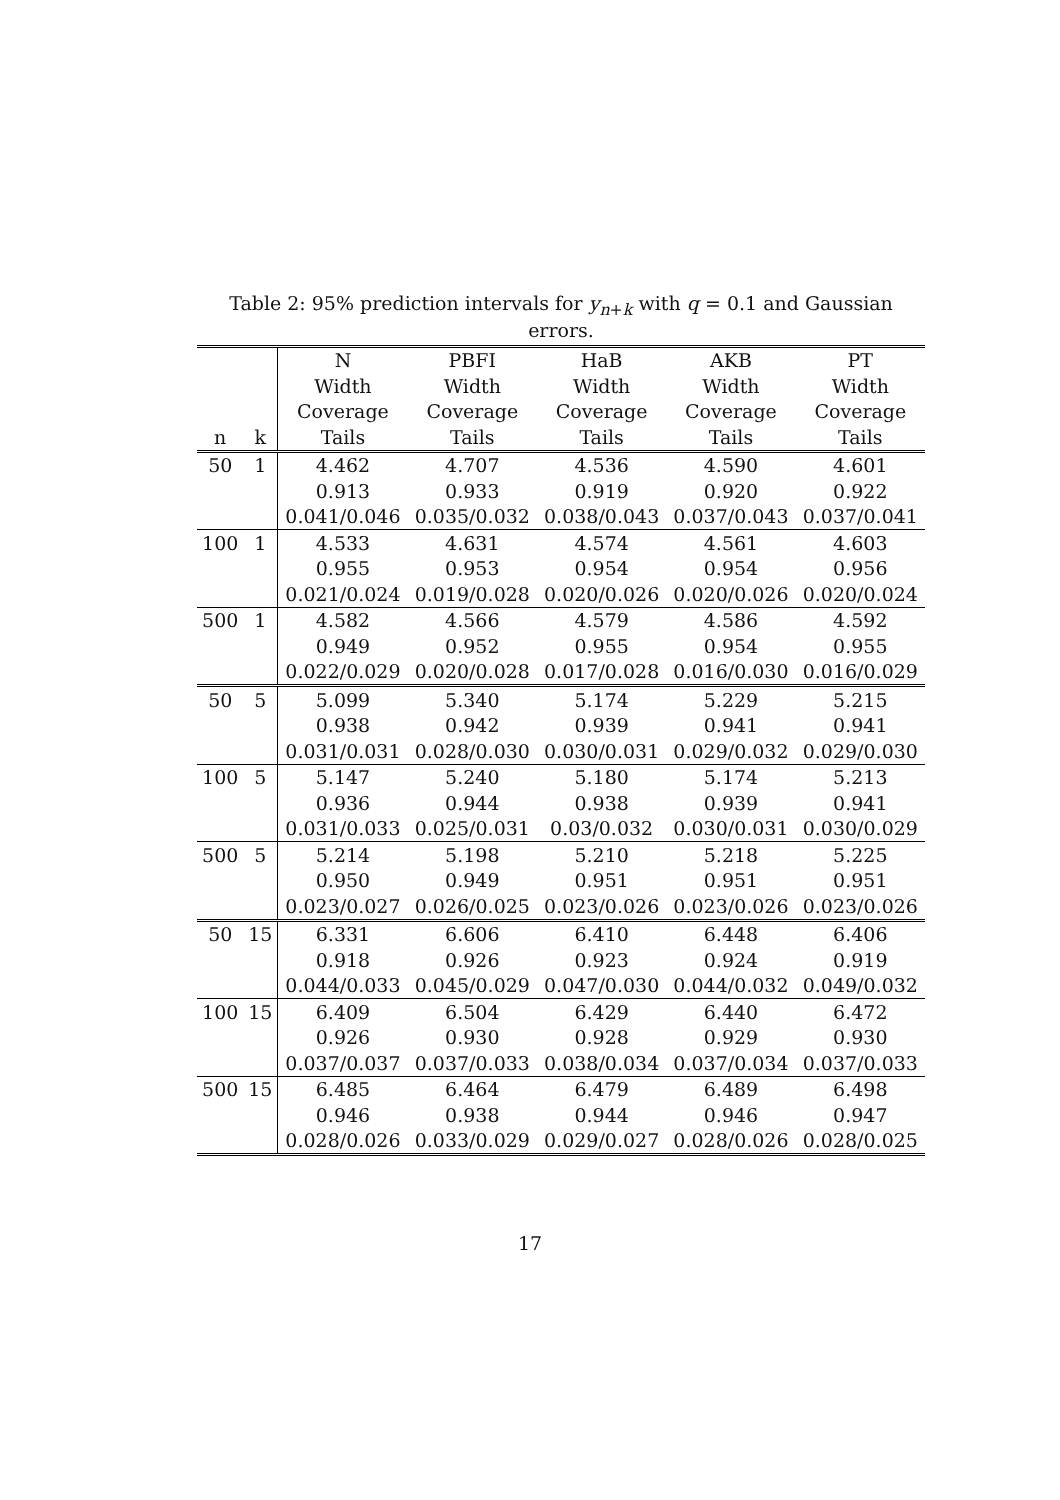Table 2: 95% prediction intervals for y<sub>n+k</sub> with q = 0.1 and Gaussian errors.
| | | N | PBFI | HaB | AKB | PT |
| --- | --- | --- | --- | --- | --- | --- |
| | | Width | Width | Width | Width | Width |
| | | Coverage | Coverage | Coverage | Coverage | Coverage |
| n | k | Tails | Tails | Tails | Tails | Tails |
| 50 | 1 | 4.462 | 4.707 | 4.536 | 4.590 | 4.601 |
| | | 0.913 | 0.933 | 0.919 | 0.920 | 0.922 |
| | | 0.041/0.046 | 0.035/0.032 | 0.038/0.043 | 0.037/0.043 | 0.037/0.041 |
| 100 | 1 | 4.533 | 4.631 | 4.574 | 4.561 | 4.603 |
| | | 0.955 | 0.953 | 0.954 | 0.954 | 0.956 |
| | | 0.021/0.024 | 0.019/0.028 | 0.020/0.026 | 0.020/0.026 | 0.020/0.024 |
| 500 | 1 | 4.582 | 4.566 | 4.579 | 4.586 | 4.592 |
| | | 0.949 | 0.952 | 0.955 | 0.954 | 0.955 |
| | | 0.022/0.029 | 0.020/0.028 | 0.017/0.028 | 0.016/0.030 | 0.016/0.029 |
| 50 | 5 | 5.099 | 5.340 | 5.174 | 5.229 | 5.215 |
| | | 0.938 | 0.942 | 0.939 | 0.941 | 0.941 |
| | | 0.031/0.031 | 0.028/0.030 | 0.030/0.031 | 0.029/0.032 | 0.029/0.030 |
| 100 | 5 | 5.147 | 5.240 | 5.180 | 5.174 | 5.213 |
| | | 0.936 | 0.944 | 0.938 | 0.939 | 0.941 |
| | | 0.031/0.033 | 0.025/0.031 | 0.03/0.032 | 0.030/0.031 | 0.030/0.029 |
| 500 | 5 | 5.214 | 5.198 | 5.210 | 5.218 | 5.225 |
| | | 0.950 | 0.949 | 0.951 | 0.951 | 0.951 |
| | | 0.023/0.027 | 0.026/0.025 | 0.023/0.026 | 0.023/0.026 | 0.023/0.026 |
| 50 | 15 | 6.331 | 6.606 | 6.410 | 6.448 | 6.406 |
| | | 0.918 | 0.926 | 0.923 | 0.924 | 0.919 |
| | | 0.044/0.033 | 0.045/0.029 | 0.047/0.030 | 0.044/0.032 | 0.049/0.032 |
| 100 | 15 | 6.409 | 6.504 | 6.429 | 6.440 | 6.472 |
| | | 0.926 | 0.930 | 0.928 | 0.929 | 0.930 |
| | | 0.037/0.037 | 0.037/0.033 | 0.038/0.034 | 0.037/0.034 | 0.037/0.033 |
| 500 | 15 | 6.485 | 6.464 | 6.479 | 6.489 | 6.498 |
| | | 0.946 | 0.938 | 0.944 | 0.946 | 0.947 |
| | | 0.028/0.026 | 0.033/0.029 | 0.029/0.027 | 0.028/0.026 | 0.028/0.025 |
17